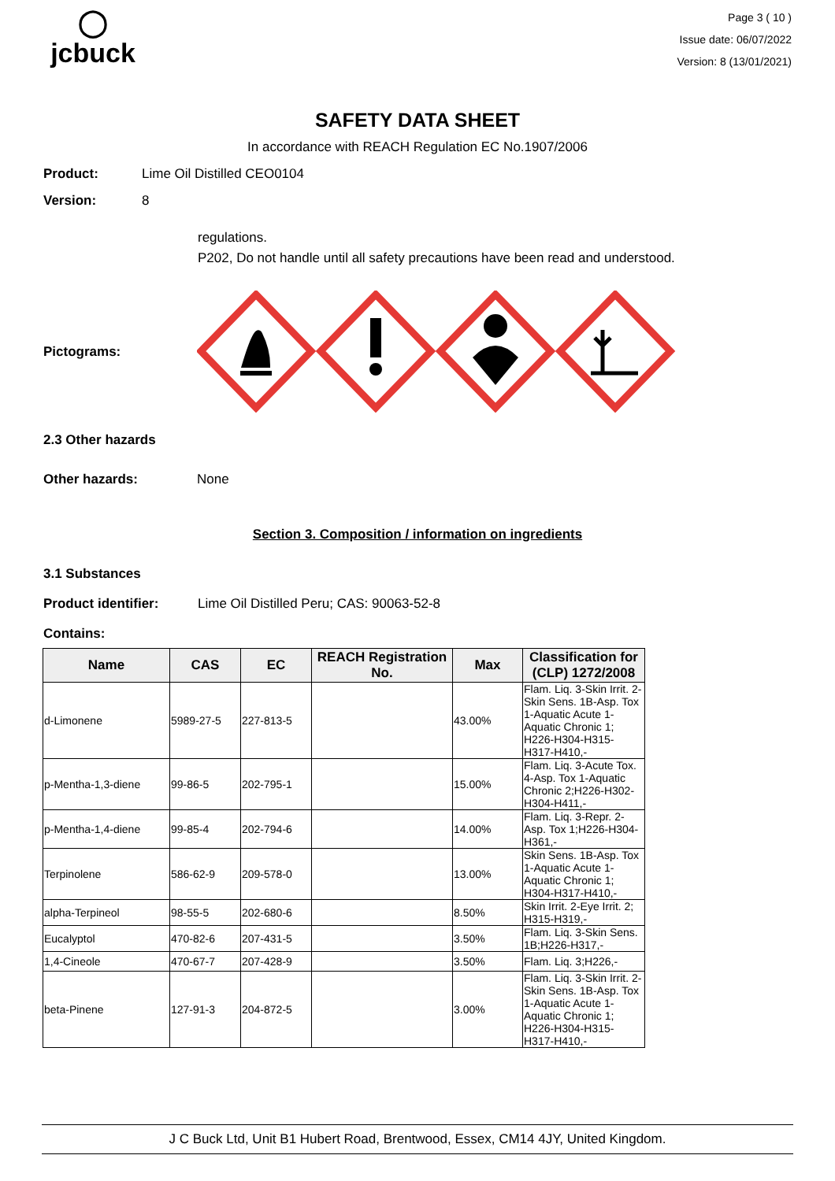◯
jcbuck
Page 3 ( 10 )
Issue date: 06/07/2022
Version: 8 (13/01/2021)
SAFETY DATA SHEET
In accordance with REACH Regulation EC No.1907/2006
Product: Lime Oil Distilled CEO0104
Version: 8
regulations.
P202, Do not handle until all safety precautions have been read and understood.
Pictograms:
2.3 Other hazards
Other hazards: None
Section 3. Composition / information on ingredients
3.1 Substances
Product identifier: Lime Oil Distilled Peru; CAS: 90063-52-8
Contains:
| Name | CAS | EC | REACH Registration No. | Max | Classification for (CLP) 1272/2008 |
| --- | --- | --- | --- | --- | --- |
| d-Limonene | 5989-27-5 | 227-813-5 | | 43.00% | Flam. Liq. 3-Skin Irrit. 2-Skin Sens. 1B-Asp. Tox 1-Aquatic Acute 1-Aquatic Chronic 1; H226-H304-H315-H317-H410,- |
| p-Mentha-1,3-diene | 99-86-5 | 202-795-1 | | 15.00% | Flam. Liq. 3-Acute Tox. 4-Asp. Tox 1-Aquatic Chronic 2;H226-H302-H304-H411,- |
| p-Mentha-1,4-diene | 99-85-4 | 202-794-6 | | 14.00% | Flam. Liq. 3-Repr. 2-Asp. Tox 1;H226-H304-H361,- |
| Terpinolene | 586-62-9 | 209-578-0 | | 13.00% | Skin Sens. 1B-Asp. Tox 1-Aquatic Acute 1-Aquatic Chronic 1; H304-H317-H410,- |
| alpha-Terpineol | 98-55-5 | 202-680-6 | | 8.50% | Skin Irrit. 2-Eye Irrit. 2; H315-H319,- |
| Eucalyptol | 470-82-6 | 207-431-5 | | 3.50% | Flam. Liq. 3-Skin Sens. 1B;H226-H317,- |
| 1,4-Cineole | 470-67-7 | 207-428-9 | | 3.50% | Flam. Liq. 3;H226,- |
| beta-Pinene | 127-91-3 | 204-872-5 | | 3.00% | Flam. Liq. 3-Skin Irrit. 2-Skin Sens. 1B-Asp. Tox 1-Aquatic Acute 1-Aquatic Chronic 1; H226-H304-H315-H317-H410,- |
J C Buck Ltd, Unit B1 Hubert Road, Brentwood, Essex, CM14 4JY, United Kingdom.